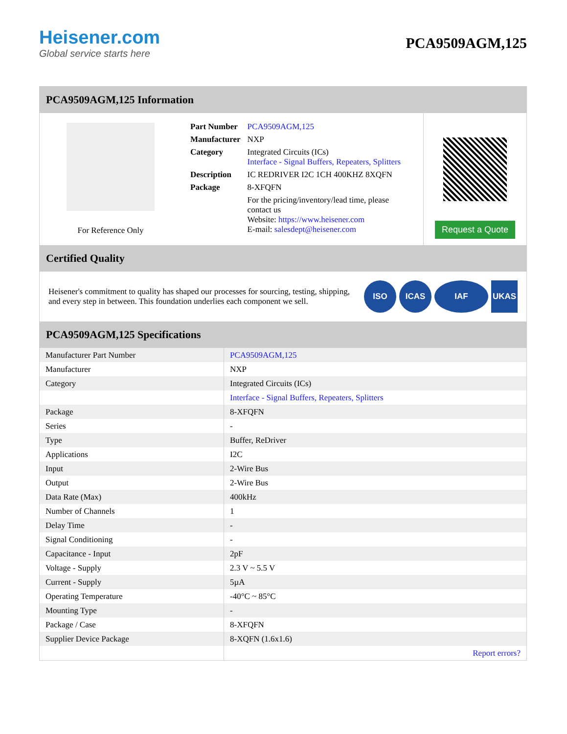Heisener.com
Global service starts here
PCA9509AGM,125
PCA9509AGM,125 Information
For Reference Only
| Part Number | PCA9509AGM,125 |
| Manufacturer | NXP |
| Category | Integrated Circuits (ICs) Interface - Signal Buffers, Repeaters, Splitters |
| Description | IC REDRIVER I2C 1CH 400KHZ 8XQFN |
| Package | 8-XFQFN |
| | For the pricing/inventory/lead time, please contact us Website: https://www.heisener.com E-mail: salesdept@heisener.com |
Request a Quote
Certified Quality
Heisener's commitment to quality has shaped our processes for sourcing, testing, shipping, and every step in between. This foundation underlies each component we sell.
ISO ICAS IAF UKAS
PCA9509AGM,125 Specifications
| Manufacturer Part Number | PCA9509AGM,125 |
| Manufacturer | NXP |
| Category | Integrated Circuits (ICs) |
| | Interface - Signal Buffers, Repeaters, Splitters |
| Package | 8-XFQFN |
| Series | - |
| Type | Buffer, ReDriver |
| Applications | I2C |
| Input | 2-Wire Bus |
| Output | 2-Wire Bus |
| Data Rate (Max) | 400kHz |
| Number of Channels | 1 |
| Delay Time | - |
| Signal Conditioning | - |
| Capacitance - Input | 2pF |
| Voltage - Supply | 2.3 V ~ 5.5 V |
| Current - Supply | 5µA |
| Operating Temperature | -40°C ~ 85°C |
| Mounting Type | - |
| Package / Case | 8-XFQFN |
| Supplier Device Package | 8-XQFN (1.6x1.6) |
| | Report errors? |